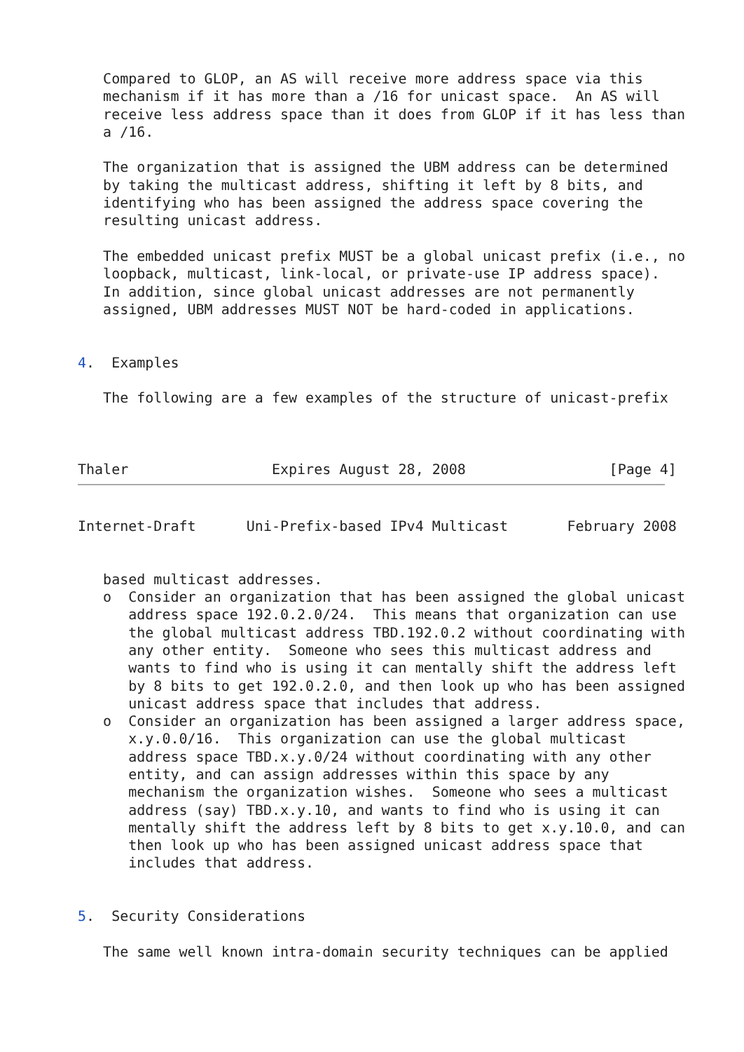Compared to GLOP, an AS will receive more address space via this
   mechanism if it has more than a /16 for unicast space.  An AS will
   receive less address space than it does from GLOP if it has less than
   a /16.

   The organization that is assigned the UBM address can be determined
   by taking the multicast address, shifting it left by 8 bits, and
   identifying who has been assigned the address space covering the
   resulting unicast address.

   The embedded unicast prefix MUST be a global unicast prefix (i.e., no
   loopback, multicast, link-local, or private-use IP address space).
   In addition, since global unicast addresses are not permanently
   assigned, UBM addresses MUST NOT be hard-coded in applications.


4.  Examples

   The following are a few examples of the structure of unicast-prefix



Thaler                 Expires August 28, 2008                 [Page 4]
Internet-Draft      Uni-Prefix-based IPv4 Multicast       February 2008


   based multicast addresses.
   o  Consider an organization that has been assigned the global unicast
      address space 192.0.2.0/24.  This means that organization can use
      the global multicast address TBD.192.0.2 without coordinating with
      any other entity.  Someone who sees this multicast address and
      wants to find who is using it can mentally shift the address left
      by 8 bits to get 192.0.2.0, and then look up who has been assigned
      unicast address space that includes that address.
   o  Consider an organization has been assigned a larger address space,
      x.y.0.0/16.  This organization can use the global multicast
      address space TBD.x.y.0/24 without coordinating with any other
      entity, and can assign addresses within this space by any
      mechanism the organization wishes.  Someone who sees a multicast
      address (say) TBD.x.y.10, and wants to find who is using it can
      mentally shift the address left by 8 bits to get x.y.10.0, and can
      then look up who has been assigned unicast address space that
      includes that address.


5.  Security Considerations

   The same well known intra-domain security techniques can be applied